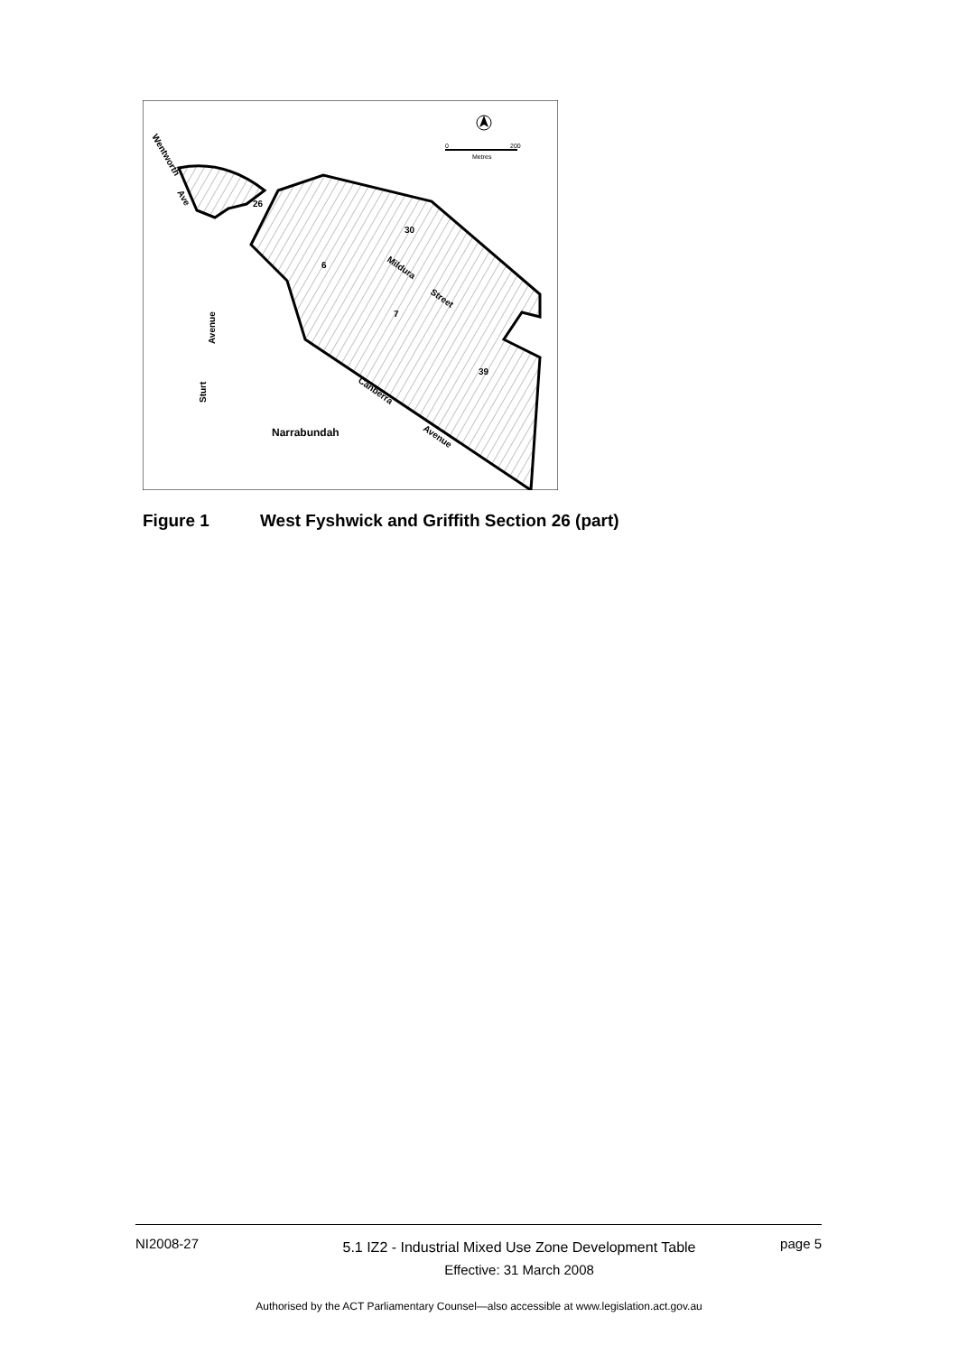26
30
6
7
39
Mildura
Street
Canberra
Avenue
Wentworth
Ave
Avenue
Sturt
Narrabundah
0
200
Metres
Figure 1 West Fyshwick and Griffith Section 26 (part)
NI2008-27
5.1 IZ2 - Industrial Mixed Use Zone Development Table
Effective: 31 March 2008
page 5
Authorised by the ACT Parliamentary Counsel—also accessible at www.legislation.act.gov.au